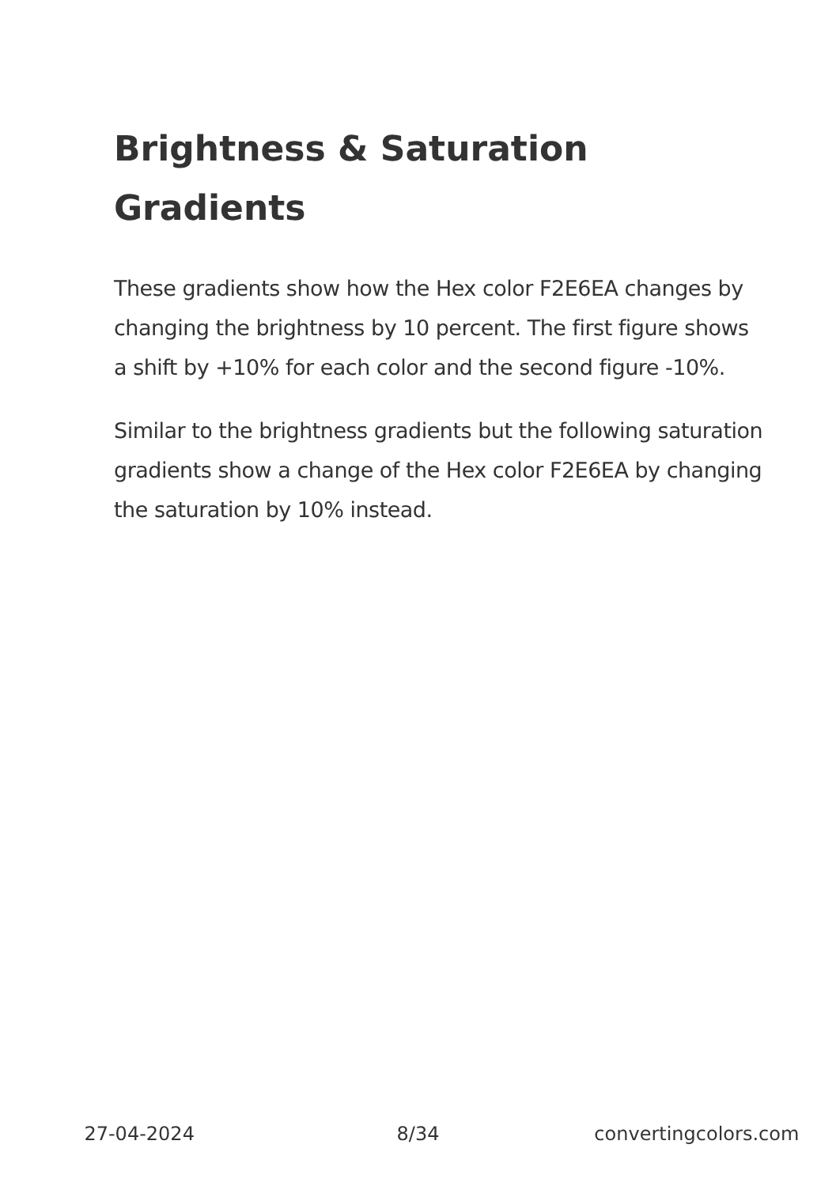Brightness & Saturation
Gradients
These gradients show how the Hex color F2E6EA changes by changing the brightness by 10 percent. The first figure shows a shift by +10% for each color and the second figure -10%.
Similar to the brightness gradients but the following saturation gradients show a change of the Hex color F2E6EA by changing the saturation by 10% instead.
27-04-2024 8/34 convertingcolors.com